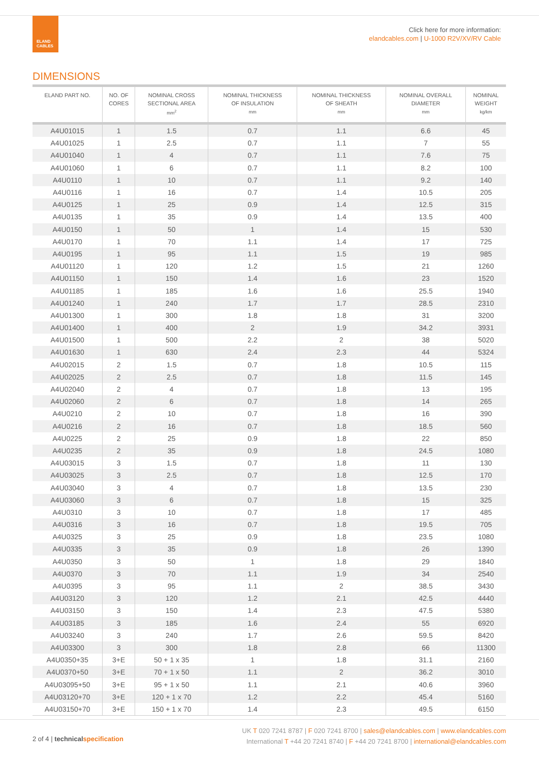ELAND
CABLES
Click here for more information:
elandcables.com | U-1000 R2V/XV/RV Cable
DIMENSIONS
| ELAND PART NO. | NO. OF CORES | NOMINAL CROSS SECTIONAL AREA mm<sup>2</sup> | NOMINAL THICKNESS OF INSULATION mm | NOMINAL THICKNESS OF SHEATH mm | NOMINAL OVERALL DIAMETER mm | NOMINAL WEIGHT kg/km |
| --- | --- | --- | --- | --- | --- | --- |
| A4U01015 | 1 | 1.5 | 0.7 | 1.1 | 6.6 | 45 |
| A4U01025 | 1 | 2.5 | 0.7 | 1.1 | 7 | 55 |
| A4U01040 | 1 | 4 | 0.7 | 1.1 | 7.6 | 75 |
| A4U01060 | 1 | 6 | 0.7 | 1.1 | 8.2 | 100 |
| A4U0110 | 1 | 10 | 0.7 | 1.1 | 9.2 | 140 |
| A4U0116 | 1 | 16 | 0.7 | 1.4 | 10.5 | 205 |
| A4U0125 | 1 | 25 | 0.9 | 1.4 | 12.5 | 315 |
| A4U0135 | 1 | 35 | 0.9 | 1.4 | 13.5 | 400 |
| A4U0150 | 1 | 50 | 1 | 1.4 | 15 | 530 |
| A4U0170 | 1 | 70 | 1.1 | 1.4 | 17 | 725 |
| A4U0195 | 1 | 95 | 1.1 | 1.5 | 19 | 985 |
| A4U01120 | 1 | 120 | 1.2 | 1.5 | 21 | 1260 |
| A4U01150 | 1 | 150 | 1.4 | 1.6 | 23 | 1520 |
| A4U01185 | 1 | 185 | 1.6 | 1.6 | 25.5 | 1940 |
| A4U01240 | 1 | 240 | 1.7 | 1.7 | 28.5 | 2310 |
| A4U01300 | 1 | 300 | 1.8 | 1.8 | 31 | 3200 |
| A4U01400 | 1 | 400 | 2 | 1.9 | 34.2 | 3931 |
| A4U01500 | 1 | 500 | 2.2 | 2 | 38 | 5020 |
| A4U01630 | 1 | 630 | 2.4 | 2.3 | 44 | 5324 |
| A4U02015 | 2 | 1.5 | 0.7 | 1.8 | 10.5 | 115 |
| A4U02025 | 2 | 2.5 | 0.7 | 1.8 | 11.5 | 145 |
| A4U02040 | 2 | 4 | 0.7 | 1.8 | 13 | 195 |
| A4U02060 | 2 | 6 | 0.7 | 1.8 | 14 | 265 |
| A4U0210 | 2 | 10 | 0.7 | 1.8 | 16 | 390 |
| A4U0216 | 2 | 16 | 0.7 | 1.8 | 18.5 | 560 |
| A4U0225 | 2 | 25 | 0.9 | 1.8 | 22 | 850 |
| A4U0235 | 2 | 35 | 0.9 | 1.8 | 24.5 | 1080 |
| A4U03015 | 3 | 1.5 | 0.7 | 1.8 | 11 | 130 |
| A4U03025 | 3 | 2.5 | 0.7 | 1.8 | 12.5 | 170 |
| A4U03040 | 3 | 4 | 0.7 | 1.8 | 13.5 | 230 |
| A4U03060 | 3 | 6 | 0.7 | 1.8 | 15 | 325 |
| A4U0310 | 3 | 10 | 0.7 | 1.8 | 17 | 485 |
| A4U0316 | 3 | 16 | 0.7 | 1.8 | 19.5 | 705 |
| A4U0325 | 3 | 25 | 0.9 | 1.8 | 23.5 | 1080 |
| A4U0335 | 3 | 35 | 0.9 | 1.8 | 26 | 1390 |
| A4U0350 | 3 | 50 | 1 | 1.8 | 29 | 1840 |
| A4U0370 | 3 | 70 | 1.1 | 1.9 | 34 | 2540 |
| A4U0395 | 3 | 95 | 1.1 | 2 | 38.5 | 3430 |
| A4U03120 | 3 | 120 | 1.2 | 2.1 | 42.5 | 4440 |
| A4U03150 | 3 | 150 | 1.4 | 2.3 | 47.5 | 5380 |
| A4U03185 | 3 | 185 | 1.6 | 2.4 | 55 | 6920 |
| A4U03240 | 3 | 240 | 1.7 | 2.6 | 59.5 | 8420 |
| A4U03300 | 3 | 300 | 1.8 | 2.8 | 66 | 11300 |
| A4U0350+35 | 3+E | 50 + 1 x 35 | 1 | 1.8 | 31.1 | 2160 |
| A4U0370+50 | 3+E | 70 + 1 x 50 | 1.1 | 2 | 36.2 | 3010 |
| A4U03095+50 | 3+E | 95 + 1 x 50 | 1.1 | 2.1 | 40.6 | 3960 |
| A4U03120+70 | 3+E | 120 + 1 x 70 | 1.2 | 2.2 | 45.4 | 5160 |
| A4U03150+70 | 3+E | 150 + 1 x 70 | 1.4 | 2.3 | 49.5 | 6150 |
2 of 4 | technicalspecification
UK T 020 7241 8787 | F 020 7241 8700 | sales@elandcables.com | www.elandcables.com
International T +44 20 7241 8740 | F +44 20 7241 8700 | international@elandcables.com